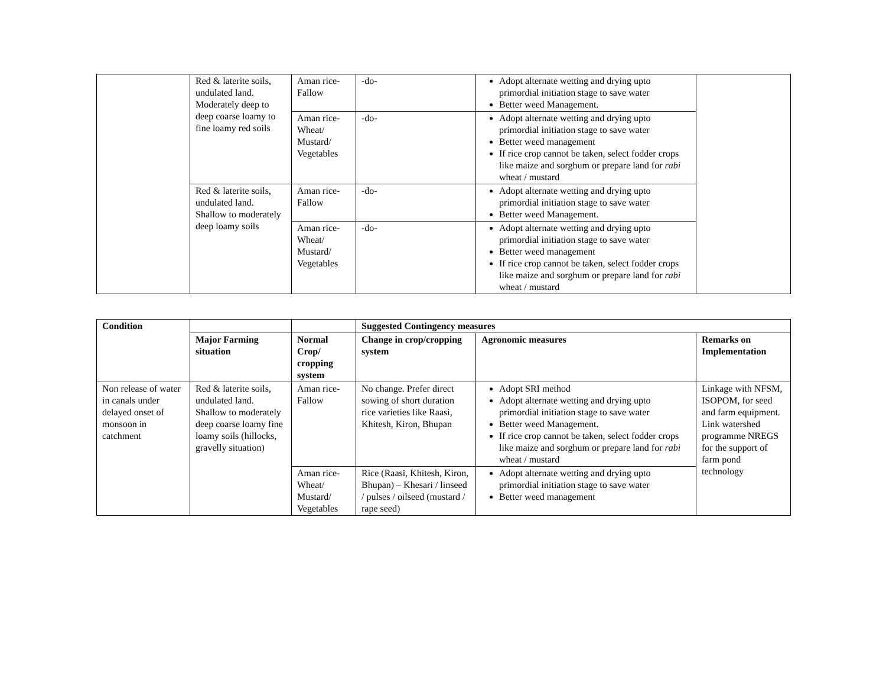| | Red & laterite soils, undulated land. Moderately deep to deep coarse loamy to fine loamy red soils | Aman rice-Fallow | -do- | Adopt alternate wetting and drying upto primordial initiation stage to save water Better weed Management. | |
| | | Aman rice-Wheat/ Mustard/ Vegetables | -do- | Adopt alternate wetting and drying upto primordial initiation stage to save water Better weed management If rice crop cannot be taken, select fodder crops like maize and sorghum or prepare land for rabi wheat / mustard | |
| | Red & laterite soils, undulated land. Shallow to moderately deep loamy soils | Aman rice-Fallow | -do- | Adopt alternate wetting and drying upto primordial initiation stage to save water Better weed Management. | |
| | | Aman rice-Wheat/ Mustard/ Vegetables | -do- | Adopt alternate wetting and drying upto primordial initiation stage to save water Better weed management If rice crop cannot be taken, select fodder crops like maize and sorghum or prepare land for rabi wheat / mustard | |
| Condition | | | Suggested Contingency measures | | |
| --- | --- | --- | --- | --- | --- |
| | Major Farming situation | Normal Crop/ cropping system | Change in crop/cropping system | Agronomic measures | Remarks on Implementation |
| Non release of water in canals under delayed onset of monsoon in catchment | Red & laterite soils, undulated land. Shallow to moderately deep coarse loamy fine loamy soils (hillocks, gravelly situation) | Aman rice-Fallow | No change. Prefer direct sowing of short duration rice varieties like Raasi, Khitesh, Kiron, Bhupan | Adopt SRI method Adopt alternate wetting and drying upto primordial initiation stage to save water Better weed Management. If rice crop cannot be taken, select fodder crops like maize and sorghum or prepare land for rabi wheat / mustard | Linkage with NFSM, ISOPOM, for seed and farm equipment. Link watershed programme NREGS for the support of farm pond technology |
| | | Aman rice-Wheat/ Mustard/ Vegetables | Rice (Raasi, Khitesh, Kiron, Bhupan) – Khesari / linseed / pulses / oilseed (mustard / rape seed) | Adopt alternate wetting and drying upto primordial initiation stage to save water Better weed management | |